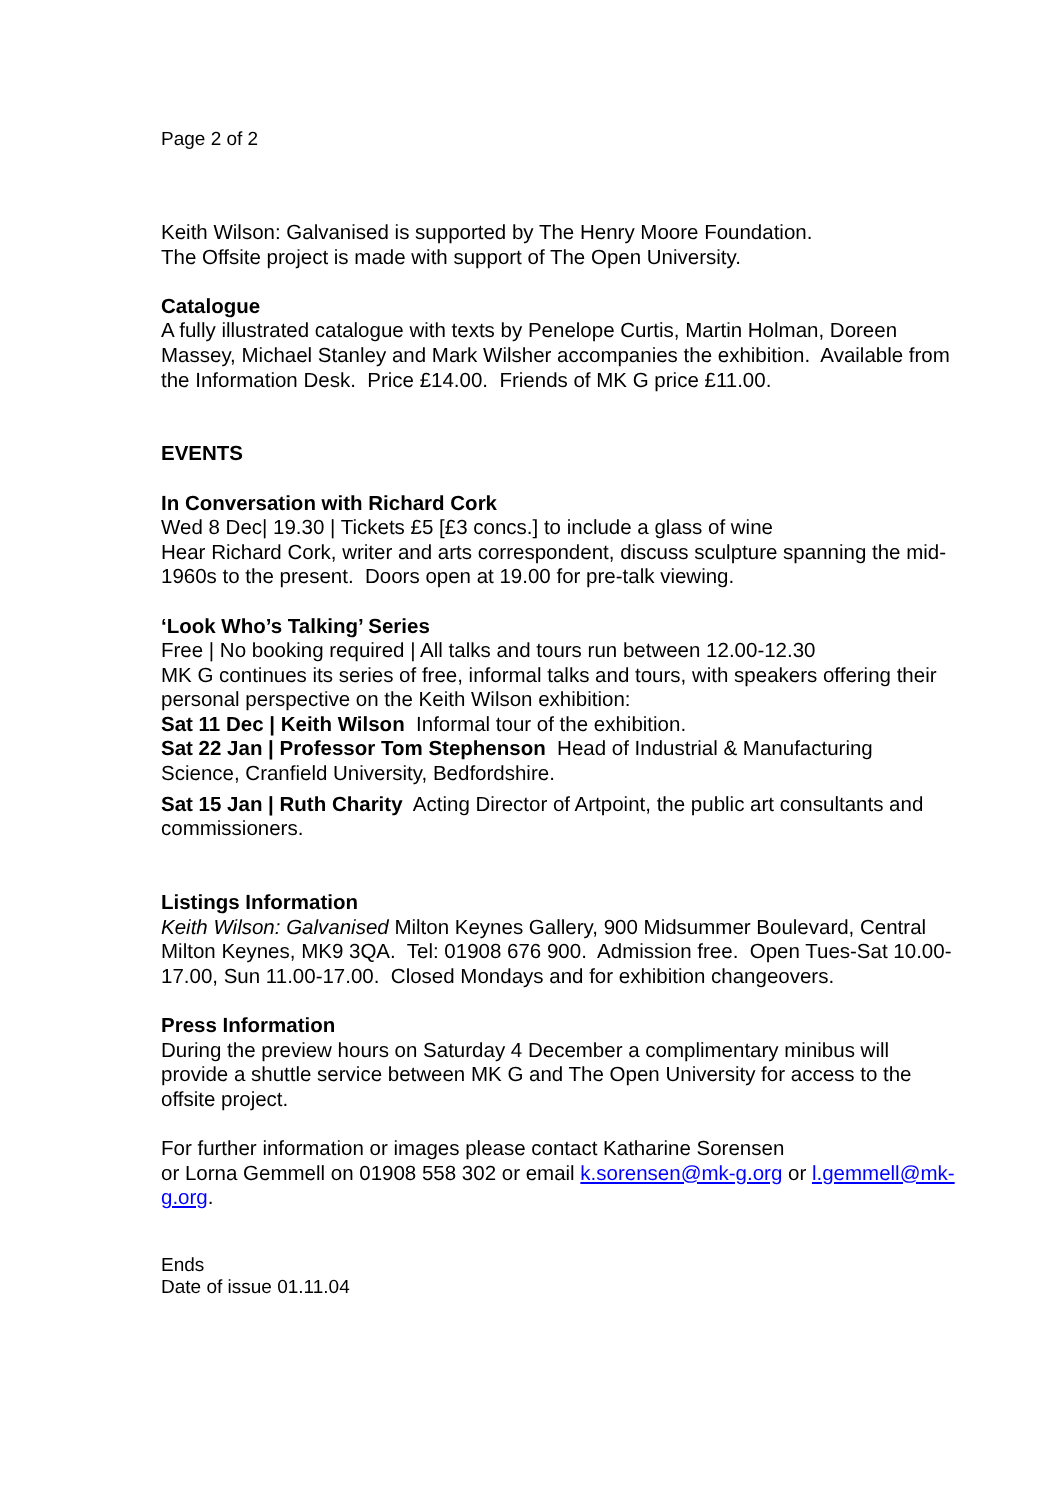Page 2 of 2
Keith Wilson: Galvanised is supported by The Henry Moore Foundation.
The Offsite project is made with support of The Open University.
Catalogue
A fully illustrated catalogue with texts by Penelope Curtis, Martin Holman, Doreen Massey, Michael Stanley and Mark Wilsher accompanies the exhibition. Available from the Information Desk. Price £14.00. Friends of MK G price £11.00.
EVENTS
In Conversation with Richard Cork
Wed 8 Dec| 19.30 | Tickets £5 [£3 concs.] to include a glass of wine
Hear Richard Cork, writer and arts correspondent, discuss sculpture spanning the mid-1960s to the present. Doors open at 19.00 for pre-talk viewing.
‘Look Who’s Talking’ Series
Free | No booking required | All talks and tours run between 12.00-12.30
MK G continues its series of free, informal talks and tours, with speakers offering their personal perspective on the Keith Wilson exhibition:
Sat 11 Dec | Keith Wilson Informal tour of the exhibition.
Sat 22 Jan | Professor Tom Stephenson Head of Industrial & Manufacturing Science, Cranfield University, Bedfordshire.
Sat 15 Jan | Ruth Charity Acting Director of Artpoint, the public art consultants and commissioners.
Listings Information
Keith Wilson: Galvanised Milton Keynes Gallery, 900 Midsummer Boulevard, Central Milton Keynes, MK9 3QA. Tel: 01908 676 900. Admission free. Open Tues-Sat 10.00-17.00, Sun 11.00-17.00. Closed Mondays and for exhibition changeovers.
Press Information
During the preview hours on Saturday 4 December a complimentary minibus will provide a shuttle service between MK G and The Open University for access to the offsite project.
For further information or images please contact Katharine Sorensen
or Lorna Gemmell on 01908 558 302 or email k.sorensen@mk-g.org or l.gemmell@mk-g.org.
Ends
Date of issue 01.11.04